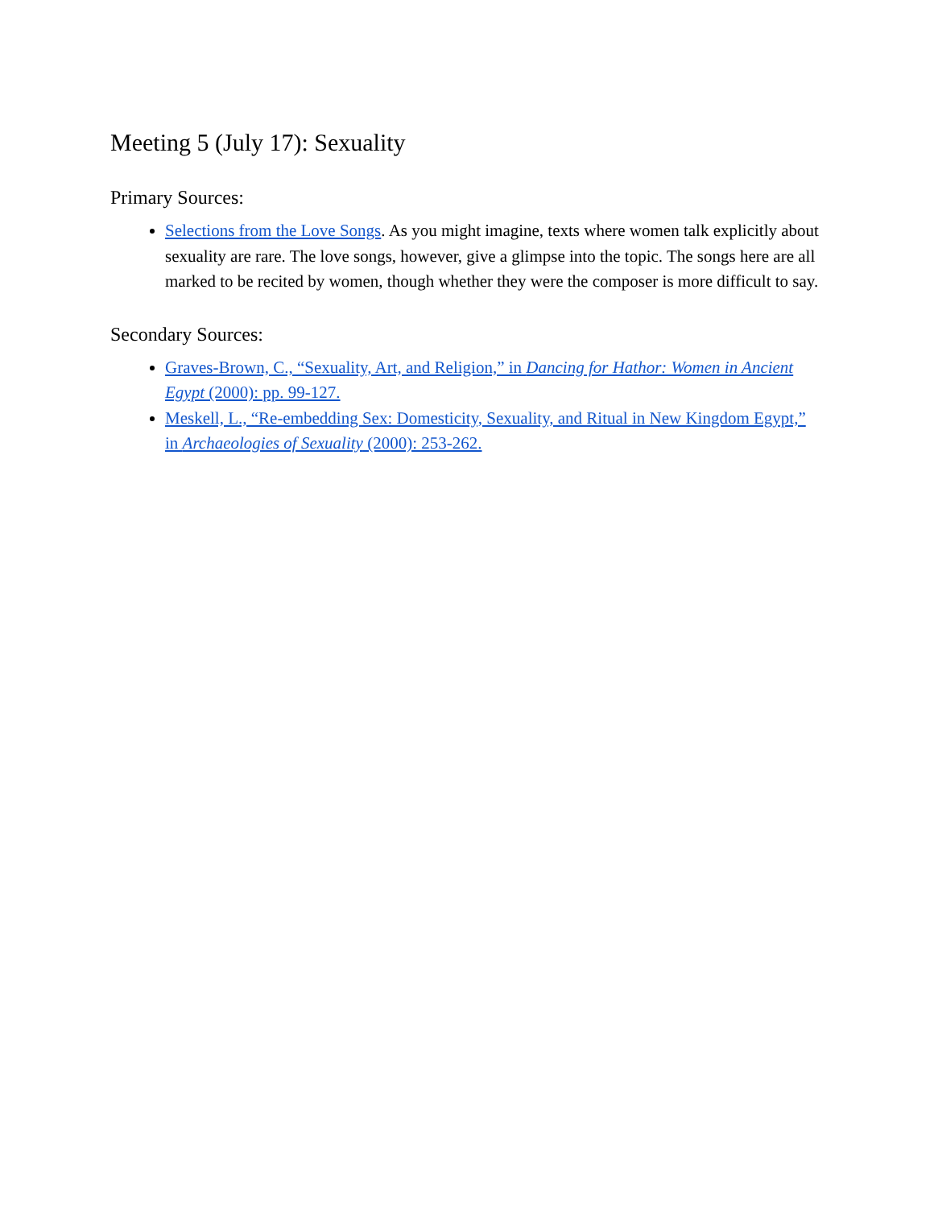Meeting 5 (July 17): Sexuality
Primary Sources:
Selections from the Love Songs. As you might imagine, texts where women talk explicitly about sexuality are rare. The love songs, however, give a glimpse into the topic. The songs here are all marked to be recited by women, though whether they were the composer is more difficult to say.
Secondary Sources:
Graves-Brown, C., “Sexuality, Art, and Religion,” in Dancing for Hathor: Women in Ancient Egypt (2000): pp. 99-127.
Meskell, L., “Re-embedding Sex: Domesticity, Sexuality, and Ritual in New Kingdom Egypt,” in Archaeologies of Sexuality (2000): 253-262.